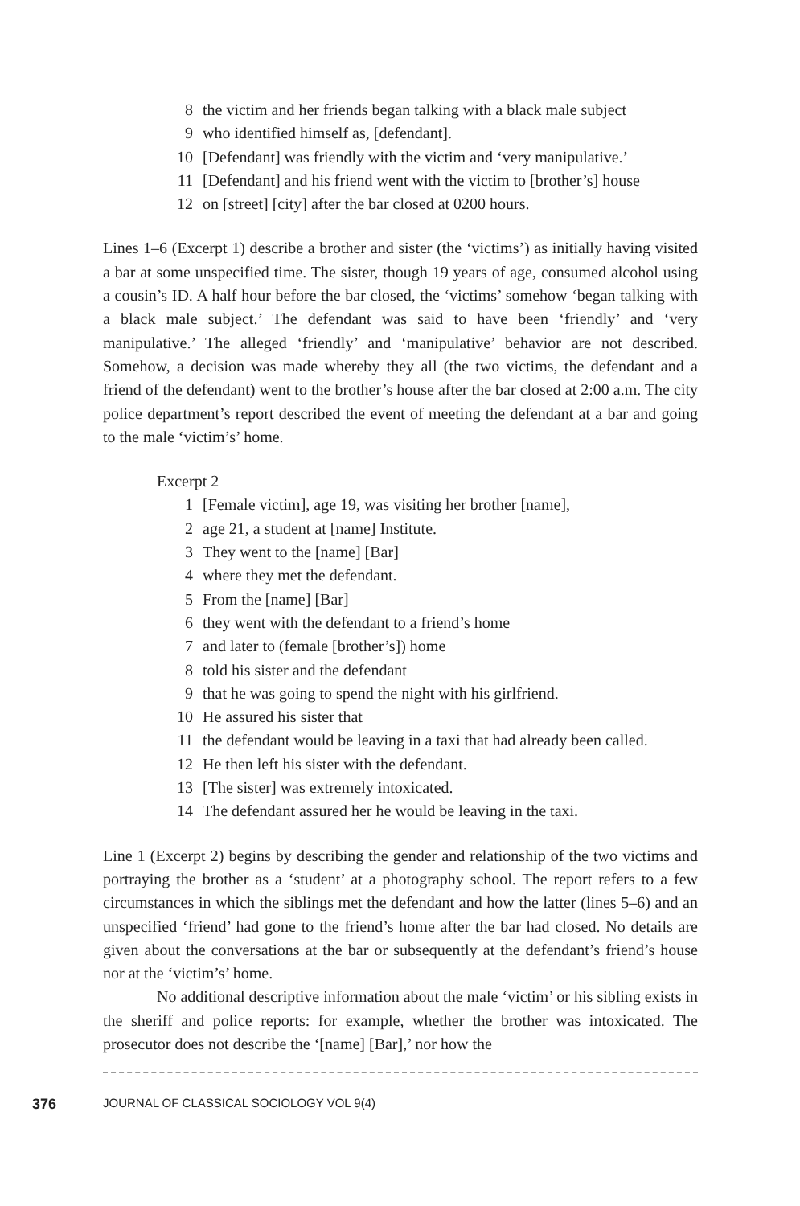8 the victim and her friends began talking with a black male subject
9 who identified himself as, [defendant].
10 [Defendant] was friendly with the victim and ‘very manipulative.’
11 [Defendant] and his friend went with the victim to [brother’s] house
12 on [street] [city] after the bar closed at 0200 hours.
Lines 1–6 (Excerpt 1) describe a brother and sister (the ‘victims’) as initially having visited a bar at some unspecified time. The sister, though 19 years of age, consumed alcohol using a cousin’s ID. A half hour before the bar closed, the ‘victims’ somehow ‘began talking with a black male subject.’ The defendant was said to have been ‘friendly’ and ‘very manipulative.’ The alleged ‘friendly’ and ‘manipulative’ behavior are not described. Somehow, a decision was made whereby they all (the two victims, the defendant and a friend of the defendant) went to the brother’s house after the bar closed at 2:00 a.m. The city police department’s report described the event of meeting the defendant at a bar and going to the male ‘victim’s’ home.
Excerpt 2
1 [Female victim], age 19, was visiting her brother [name],
2 age 21, a student at [name] Institute.
3 They went to the [name] [Bar]
4 where they met the defendant.
5 From the [name] [Bar]
6 they went with the defendant to a friend’s home
7 and later to (female [brother’s]) home
8 told his sister and the defendant
9 that he was going to spend the night with his girlfriend.
10 He assured his sister that
11 the defendant would be leaving in a taxi that had already been called.
12 He then left his sister with the defendant.
13 [The sister] was extremely intoxicated.
14 The defendant assured her he would be leaving in the taxi.
Line 1 (Excerpt 2) begins by describing the gender and relationship of the two victims and portraying the brother as a ‘student’ at a photography school. The report refers to a few circumstances in which the siblings met the defendant and how the latter (lines 5–6) and an unspecified ‘friend’ had gone to the friend’s home after the bar had closed. No details are given about the conversations at the bar or subsequently at the defendant’s friend’s house nor at the ‘victim’s’ home.
No additional descriptive information about the male ‘victim’ or his sibling exists in the sheriff and police reports: for example, whether the brother was intoxicated. The prosecutor does not describe the ‘[name] [Bar],’ nor how the
376 JOURNAL OF CLASSICAL SOCIOLOGY VOL 9(4)